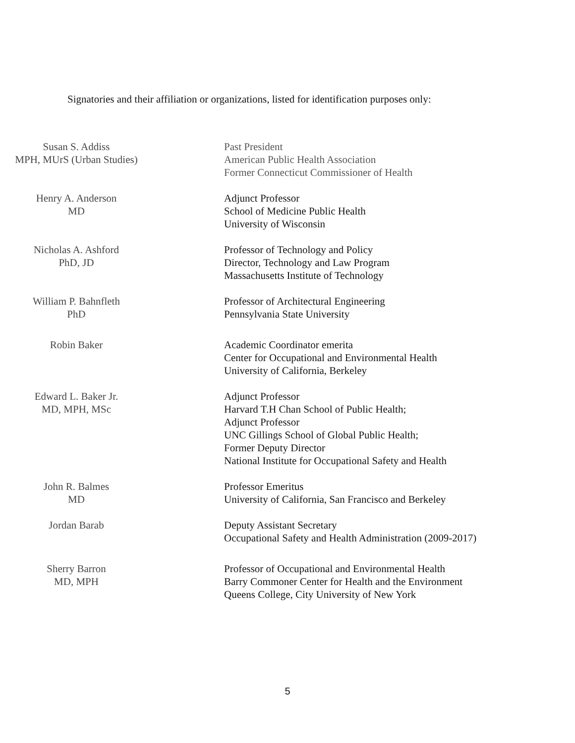Signatories and their affiliation or organizations, listed for identification purposes only:
Susan S. Addiss
MPH, MUrS (Urban Studies)
Past President
American Public Health Association
Former Connecticut Commissioner of Health
Henry A. Anderson
MD
Adjunct Professor
School of Medicine Public Health
University of Wisconsin
Nicholas A. Ashford
PhD, JD
Professor of Technology and Policy
Director, Technology and Law Program
Massachusetts Institute of Technology
William P. Bahnfleth
PhD
Professor of Architectural Engineering
Pennsylvania State University
Robin Baker Academic Coordinator emerita
Center for Occupational and Environmental Health
University of California, Berkeley
Edward L. Baker Jr.
MD, MPH, MSc
Adjunct Professor
Harvard T.H Chan School of Public Health;
Adjunct Professor
UNC Gillings School of Global Public Health;
Former Deputy Director
National Institute for Occupational Safety and Health
John R. Balmes
MD
Professor Emeritus
University of California, San Francisco and Berkeley
Jordan Barab Deputy Assistant Secretary
Occupational Safety and Health Administration (2009-2017)
Sherry Barron
MD, MPH
Professor of Occupational and Environmental Health
Barry Commoner Center for Health and the Environment
Queens College, City University of New York
5